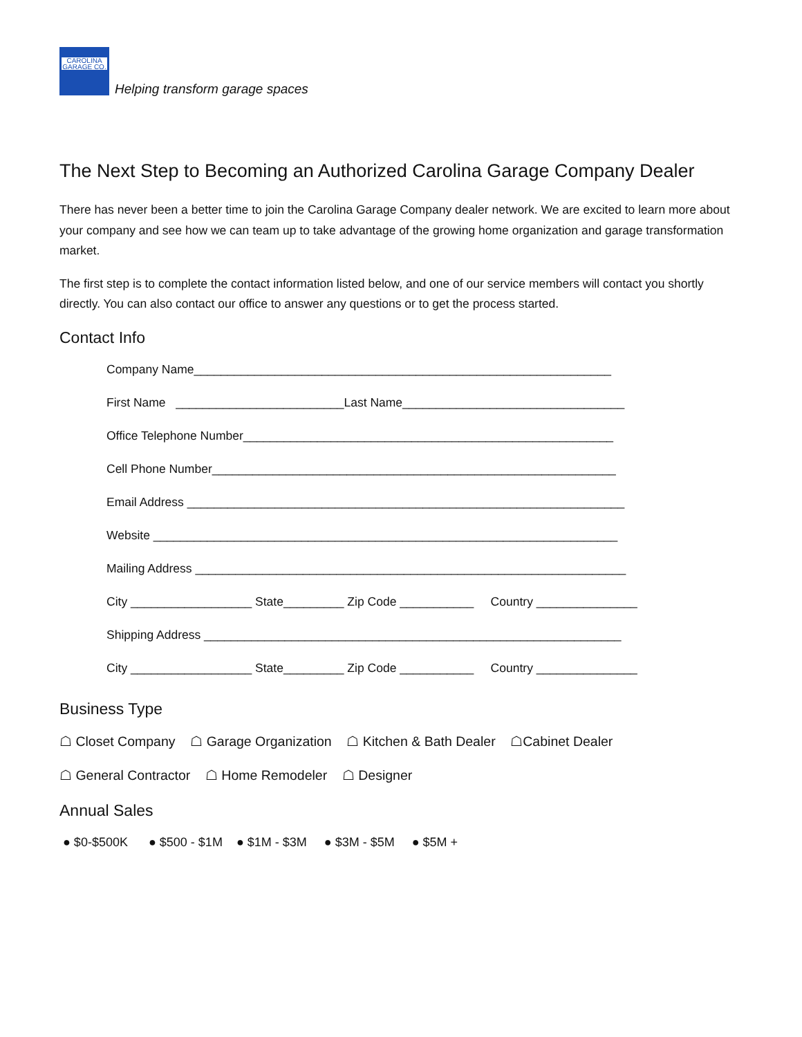CAROLINA
GARAGE CO.
Helping transform garage spaces
The Next Step to Becoming an Authorized Carolina Garage Company Dealer
There has never been a better time to join the Carolina Garage Company dealer network. We are excited to learn more about your company and see how we can team up to take advantage of the growing home organization and garage transformation market.
The first step is to complete the contact information listed below, and one of our service members will contact you shortly directly. You can also contact our office to answer any questions or to get the process started.
Contact Info
Company Name______________________________________________________________
First Name _________________________Last Name_________________________________
Office Telephone Number_______________________________________________________
Cell Phone Number____________________________________________________________
Email Address _________________________________________________________________
Website _____________________________________________________________________
Mailing Address ________________________________________________________________
City __________________ State_________ Zip Code ___________ Country _______________
Shipping Address ______________________________________________________________
City __________________ State_________ Zip Code ___________ Country _______________
Business Type
☖ Closet Company ☖ Garage Organization ☖ Kitchen & Bath Dealer ☖Cabinet Dealer
☖ General Contractor ☖ Home Remodeler ☖ Designer
Annual Sales
● $0-$500K ● $500 - $1M ● $1M - $3M ● $3M - $5M ● $5M +